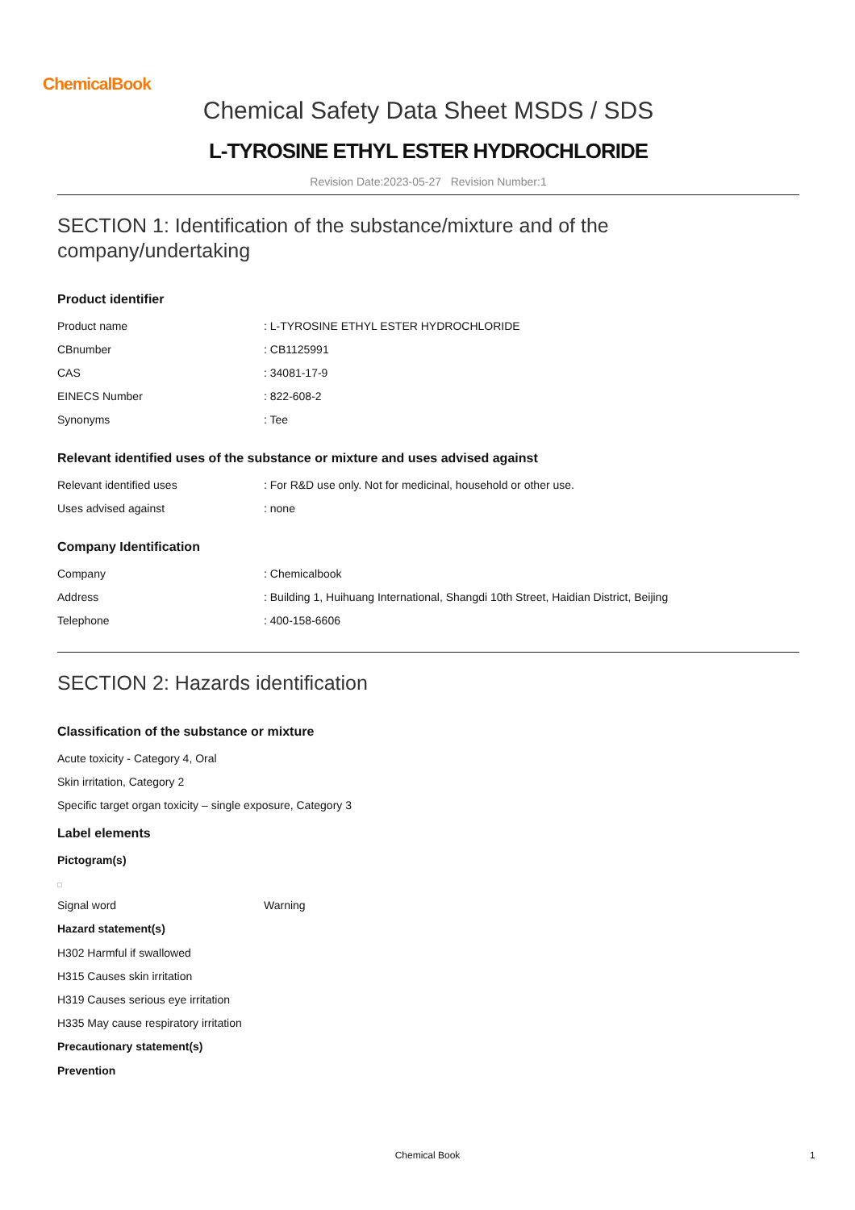ChemicalBook
Chemical Safety Data Sheet MSDS / SDS
L-TYROSINE ETHYL ESTER HYDROCHLORIDE
Revision Date:2023-05-27 Revision Number:1
SECTION 1: Identification of the substance/mixture and of the company/undertaking
Product identifier
| Product name | : L-TYROSINE ETHYL ESTER HYDROCHLORIDE |
| CBnumber | : CB1125991 |
| CAS | : 34081-17-9 |
| EINECS Number | : 822-608-2 |
| Synonyms | : Tee |
Relevant identified uses of the substance or mixture and uses advised against
| Relevant identified uses | : For R&D use only. Not for medicinal, household or other use. |
| Uses advised against | : none |
Company Identification
| Company | : Chemicalbook |
| Address | : Building 1, Huihuang International, Shangdi 10th Street, Haidian District, Beijing |
| Telephone | : 400-158-6606 |
SECTION 2: Hazards identification
Classification of the substance or mixture
Acute toxicity - Category 4, Oral
Skin irritation, Category 2
Specific target organ toxicity – single exposure, Category 3
Label elements
Pictogram(s)
| Signal word | Warning |
Hazard statement(s)
H302 Harmful if swallowed
H315 Causes skin irritation
H319 Causes serious eye irritation
H335 May cause respiratory irritation
Precautionary statement(s)
Prevention
Chemical Book 1